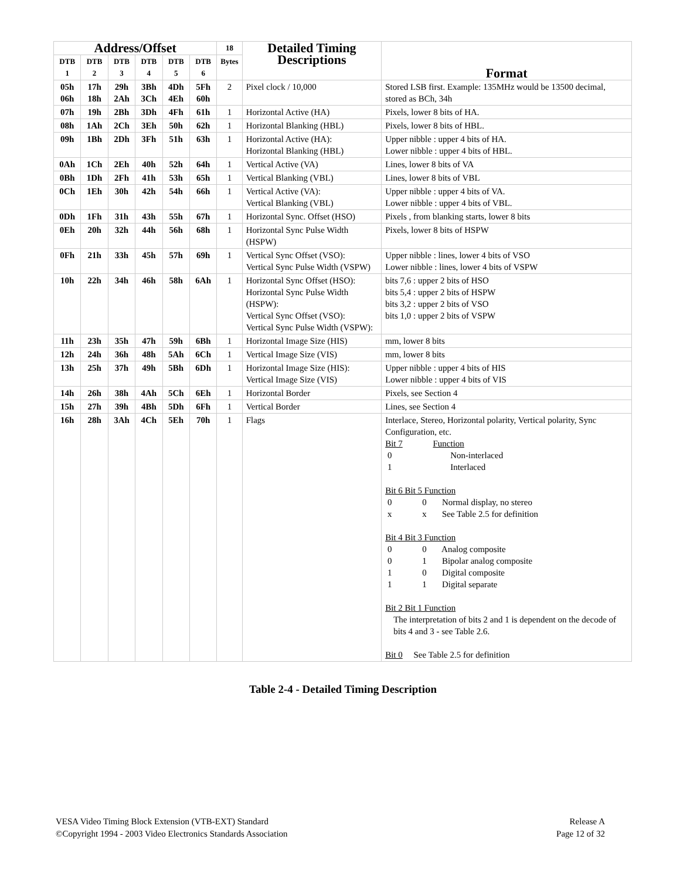| Address/Offset | | | | | | 18 | Detailed Timing Descriptions | Format |
| --- | --- | --- | --- | --- | --- | --- | --- | --- |
| DTB 1 | DTB 2 | DTB 3 | DTB 4 | DTB 5 | DTB 6 | Bytes | | |
| 05h 06h | 17h 18h | 29h 2Ah | 3Bh 3Ch | 4Dh 4Eh | 5Fh 60h | 2 | Pixel clock / 10,000 | Stored LSB first. Example: 135MHz would be 13500 decimal, stored as BCh, 34h |
| 07h | 19h | 2Bh | 3Dh | 4Fh | 61h | 1 | Horizontal Active (HA) | Pixels, lower 8 bits of HA. |
| 08h | 1Ah | 2Ch | 3Eh | 50h | 62h | 1 | Horizontal Blanking (HBL) | Pixels, lower 8 bits of HBL. |
| 09h | 1Bh | 2Dh | 3Fh | 51h | 63h | 1 | Horizontal Active (HA): Horizontal Blanking (HBL) | Upper nibble : upper 4 bits of HA. Lower nibble : upper 4 bits of HBL. |
| 0Ah | 1Ch | 2Eh | 40h | 52h | 64h | 1 | Vertical Active (VA) | Lines, lower 8 bits of VA |
| 0Bh | 1Dh | 2Fh | 41h | 53h | 65h | 1 | Vertical Blanking (VBL) | Lines, lower 8 bits of VBL |
| 0Ch | 1Eh | 30h | 42h | 54h | 66h | 1 | Vertical Active (VA): Vertical Blanking (VBL) | Upper nibble : upper 4 bits of VA. Lower nibble : upper 4 bits of VBL. |
| 0Dh | 1Fh | 31h | 43h | 55h | 67h | 1 | Horizontal Sync. Offset (HSO) | Pixels , from blanking starts, lower 8 bits |
| 0Eh | 20h | 32h | 44h | 56h | 68h | 1 | Horizontal Sync Pulse Width (HSPW) | Pixels, lower 8 bits of HSPW |
| 0Fh | 21h | 33h | 45h | 57h | 69h | 1 | Vertical Sync Offset (VSO): Vertical Sync Pulse Width (VSPW) | Upper nibble : lines, lower 4 bits of VSO Lower nibble : lines, lower 4 bits of VSPW |
| 10h | 22h | 34h | 46h | 58h | 6Ah | 1 | Horizontal Sync Offset (HSO): Horizontal Sync Pulse Width (HSPW): Vertical Sync Offset (VSO): Vertical Sync Pulse Width (VSPW): | bits 7,6 : upper 2 bits of HSO bits 5,4 : upper 2 bits of HSPW bits 3,2 : upper 2 bits of VSO bits 1,0 : upper 2 bits of VSPW |
| 11h | 23h | 35h | 47h | 59h | 6Bh | 1 | Horizontal Image Size (HIS) | mm, lower 8 bits |
| 12h | 24h | 36h | 48h | 5Ah | 6Ch | 1 | Vertical Image Size (VIS) | mm, lower 8 bits |
| 13h | 25h | 37h | 49h | 5Bh | 6Dh | 1 | Horizontal Image Size (HIS): Vertical Image Size (VIS) | Upper nibble : upper 4 bits of HIS Lower nibble : upper 4 bits of VIS |
| 14h | 26h | 38h | 4Ah | 5Ch | 6Eh | 1 | Horizontal Border | Pixels, see Section 4 |
| 15h | 27h | 39h | 4Bh | 5Dh | 6Fh | 1 | Vertical Border | Lines, see Section 4 |
| 16h | 28h | 3Ah | 4Ch | 5Eh | 70h | 1 | Flags | Interlace, Stereo, Horizontal polarity, Vertical polarity, Sync Configuration, etc. Bit 7 Function 0 Non-interlaced 1 Interlaced Bit 6 Bit 5 Function 0 0 Normal display, no stereo x x See Table 2.5 for definition Bit 4 Bit 3 Function 0 0 Analog composite 0 1 Bipolar analog composite 1 0 Digital composite 1 1 Digital separate Bit 2 Bit 1 Function The interpretation of bits 2 and 1 is dependent on the decode of bits 4 and 3 - see Table 2.6. Bit 0 See Table 2.5 for definition |
Table 2-4 - Detailed Timing Description
VESA Video Timing Block Extension (VTB-EXT) Standard
©Copyright 1994 - 2003 Video Electronics Standards Association
Release A
Page 12 of 32